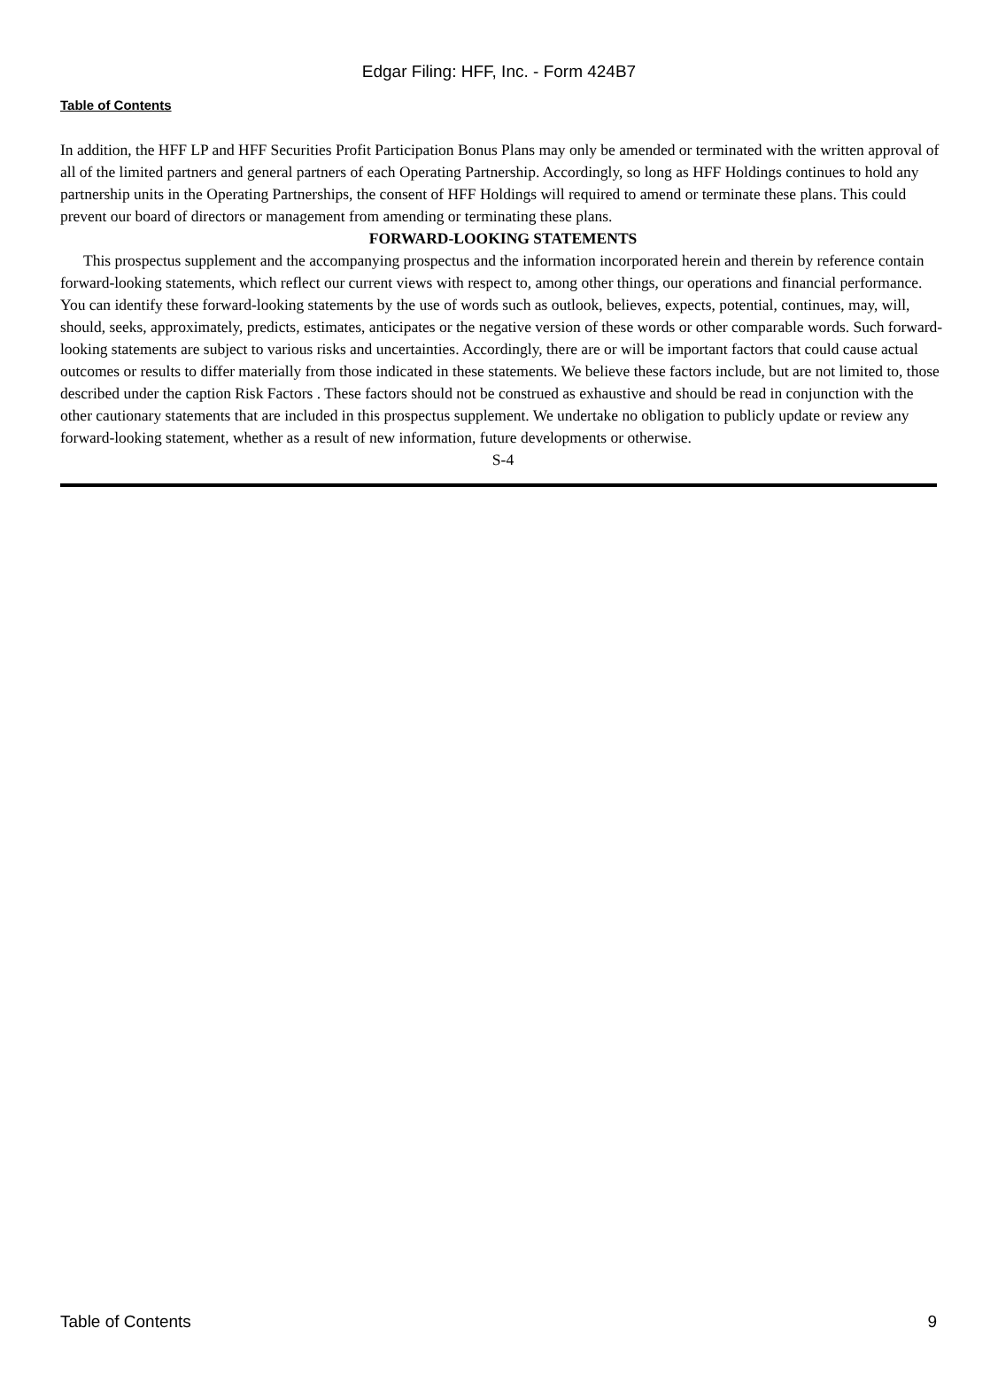Edgar Filing: HFF, Inc. - Form 424B7
Table of Contents
In addition, the HFF LP and HFF Securities Profit Participation Bonus Plans may only be amended or terminated with the written approval of all of the limited partners and general partners of each Operating Partnership. Accordingly, so long as HFF Holdings continues to hold any partnership units in the Operating Partnerships, the consent of HFF Holdings will required to amend or terminate these plans. This could prevent our board of directors or management from amending or terminating these plans.
FORWARD-LOOKING STATEMENTS
This prospectus supplement and the accompanying prospectus and the information incorporated herein and therein by reference contain forward-looking statements, which reflect our current views with respect to, among other things, our operations and financial performance. You can identify these forward-looking statements by the use of words such as outlook, believes, expects, potential, continues, may, will, should, seeks, approximately, predicts, estimates, anticipates or the negative version of these words or other comparable words. Such forward-looking statements are subject to various risks and uncertainties. Accordingly, there are or will be important factors that could cause actual outcomes or results to differ materially from those indicated in these statements. We believe these factors include, but are not limited to, those described under the caption Risk Factors . These factors should not be construed as exhaustive and should be read in conjunction with the other cautionary statements that are included in this prospectus supplement. We undertake no obligation to publicly update or review any forward-looking statement, whether as a result of new information, future developments or otherwise.
S-4
Table of Contents 9